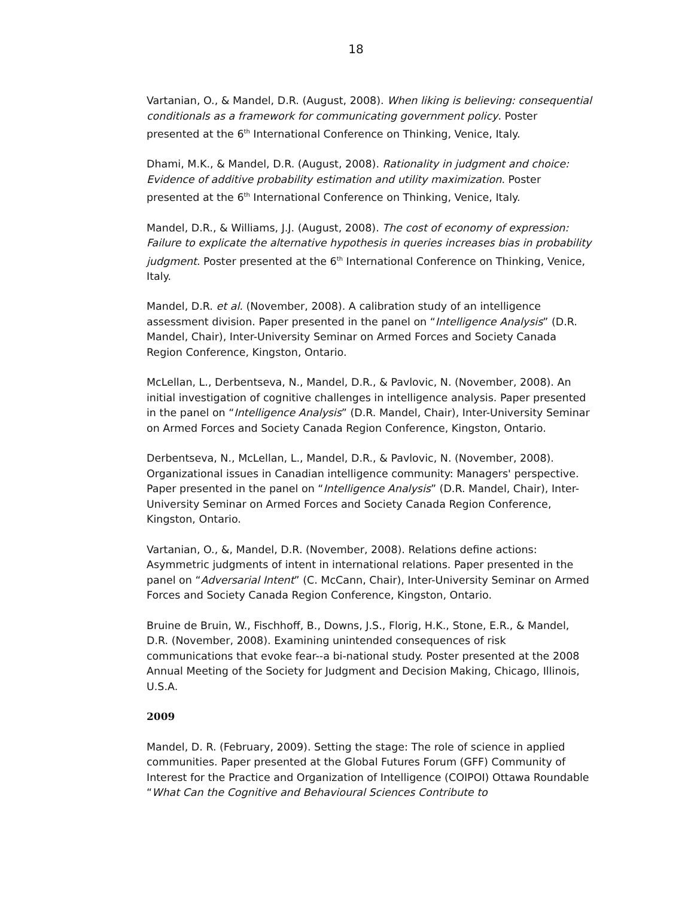18
Vartanian, O., & Mandel, D.R. (August, 2008). When liking is believing: consequential conditionals as a framework for communicating government policy. Poster presented at the 6<sup>th</sup> International Conference on Thinking, Venice, Italy.
Dhami, M.K., & Mandel, D.R. (August, 2008). Rationality in judgment and choice: Evidence of additive probability estimation and utility maximization. Poster presented at the 6<sup>th</sup> International Conference on Thinking, Venice, Italy.
Mandel, D.R., & Williams, J.J. (August, 2008). The cost of economy of expression: Failure to explicate the alternative hypothesis in queries increases bias in probability judgment. Poster presented at the 6<sup>th</sup> International Conference on Thinking, Venice, Italy.
Mandel, D.R. et al. (November, 2008). A calibration study of an intelligence assessment division. Paper presented in the panel on “Intelligence Analysis” (D.R. Mandel, Chair), Inter-University Seminar on Armed Forces and Society Canada Region Conference, Kingston, Ontario.
McLellan, L., Derbentseva, N., Mandel, D.R., & Pavlovic, N. (November, 2008). An initial investigation of cognitive challenges in intelligence analysis. Paper presented in the panel on “Intelligence Analysis” (D.R. Mandel, Chair), Inter-University Seminar on Armed Forces and Society Canada Region Conference, Kingston, Ontario.
Derbentseva, N., McLellan, L., Mandel, D.R., & Pavlovic, N. (November, 2008). Organizational issues in Canadian intelligence community: Managers' perspective. Paper presented in the panel on “Intelligence Analysis” (D.R. Mandel, Chair), Inter-University Seminar on Armed Forces and Society Canada Region Conference, Kingston, Ontario.
Vartanian, O., &, Mandel, D.R. (November, 2008). Relations define actions: Asymmetric judgments of intent in international relations. Paper presented in the panel on “Adversarial Intent” (C. McCann, Chair), Inter-University Seminar on Armed Forces and Society Canada Region Conference, Kingston, Ontario.
Bruine de Bruin, W., Fischhoff, B., Downs, J.S., Florig, H.K., Stone, E.R., & Mandel, D.R. (November, 2008). Examining unintended consequences of risk communications that evoke fear--a bi-national study. Poster presented at the 2008 Annual Meeting of the Society for Judgment and Decision Making, Chicago, Illinois, U.S.A.
2009
Mandel, D. R. (February, 2009). Setting the stage: The role of science in applied communities. Paper presented at the Global Futures Forum (GFF) Community of Interest for the Practice and Organization of Intelligence (COIPOI) Ottawa Roundable “What Can the Cognitive and Behavioural Sciences Contribute to